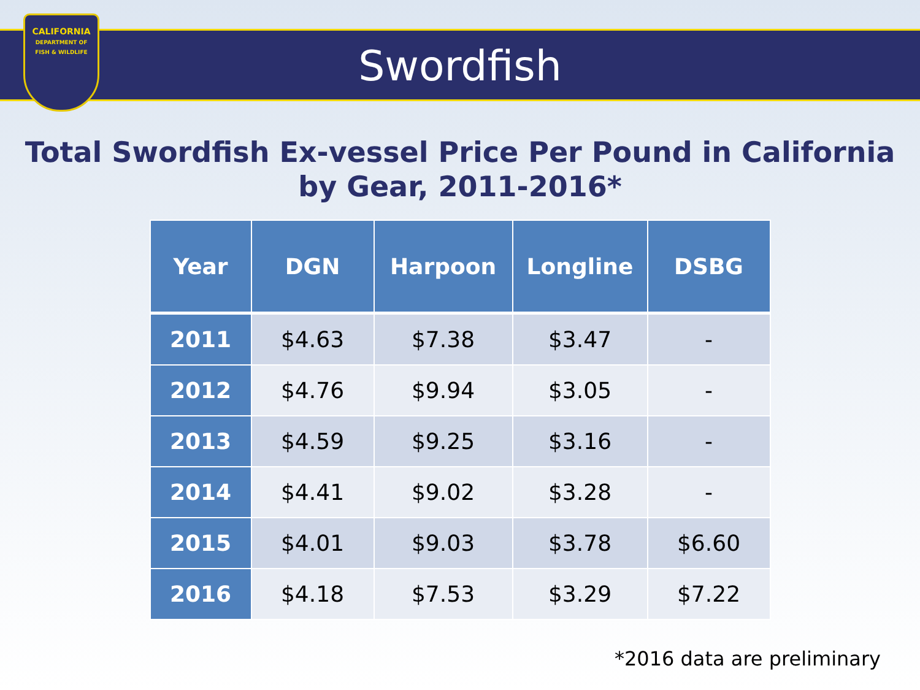CALIFORNIA
DEPARTMENT OF
FISH & WILDLIFE
Swordfish
Total Swordfish Ex-vessel Price Per Pound in California
by Gear, 2011-2016*
| Year | DGN | Harpoon | Longline | DSBG |
| --- | --- | --- | --- | --- |
| 2011 | $4.63 | $7.38 | $3.47 | - |
| 2012 | $4.76 | $9.94 | $3.05 | - |
| 2013 | $4.59 | $9.25 | $3.16 | - |
| 2014 | $4.41 | $9.02 | $3.28 | - |
| 2015 | $4.01 | $9.03 | $3.78 | $6.60 |
| 2016 | $4.18 | $7.53 | $3.29 | $7.22 |
*2016 data are preliminary